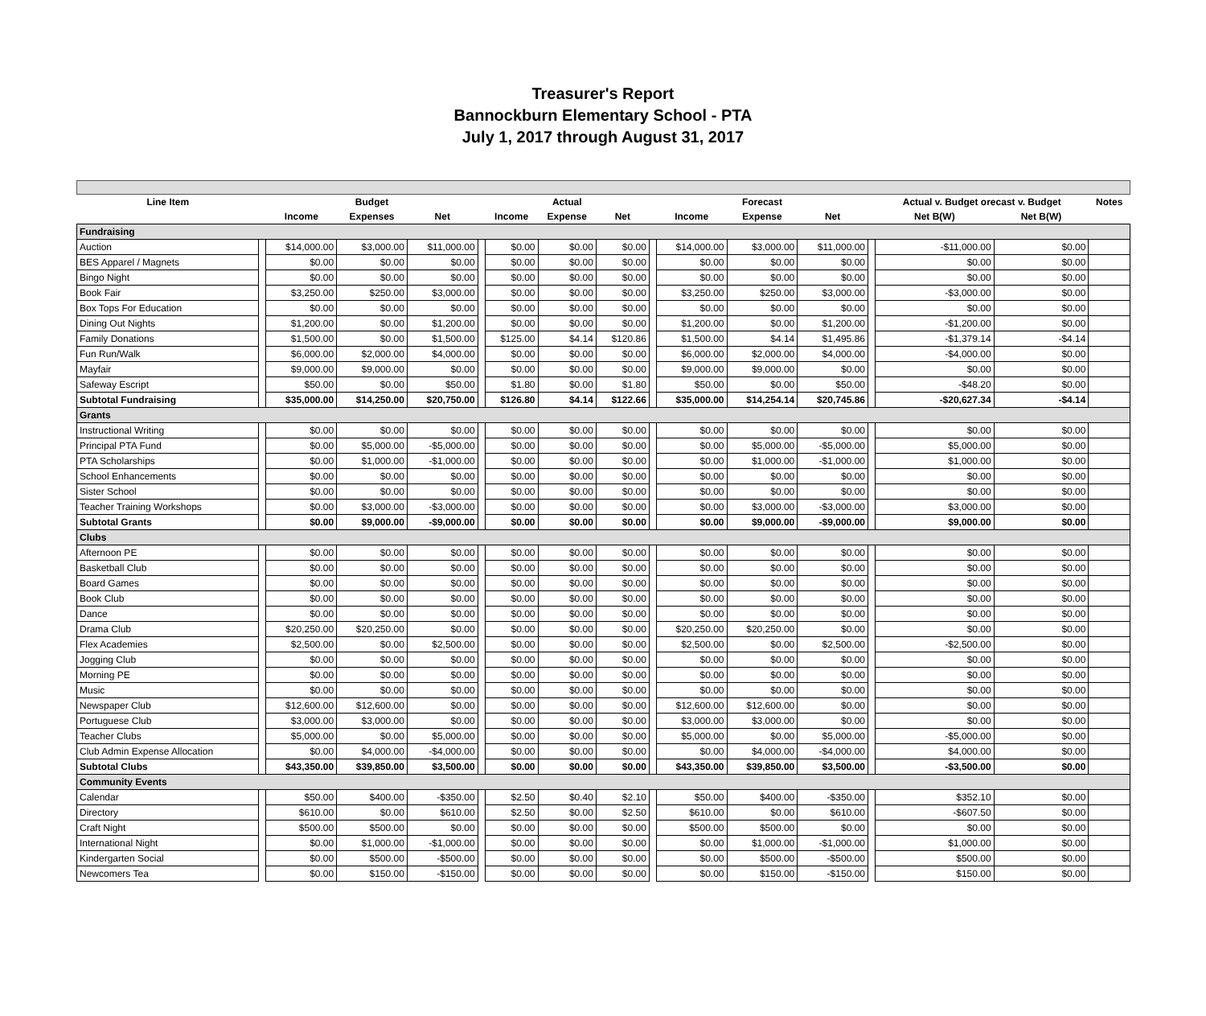Treasurer's Report
Bannockburn Elementary School - PTA
July 1, 2017 through August 31, 2017
| Line Item | | Budget | | | | Actual | | | | Forecast | | | | Actual v. Budget orecast v. Budget | | Notes |
| --- | --- | --- | --- | --- | --- | --- | --- | --- | --- | --- | --- | --- | --- | --- | --- | --- |
| | | Income | Expenses | Net | | Income | Expense | Net | | Income | Expense | Net | | Net B(W) | Net B(W) | |
| Fundraising | | | | | | | | | | | | | | | | |
| Auction | | $14,000.00 | $3,000.00 | $11,000.00 | | $0.00 | $0.00 | $0.00 | | $14,000.00 | $3,000.00 | $11,000.00 | | -$11,000.00 | $0.00 | |
| BES Apparel / Magnets | | $0.00 | $0.00 | $0.00 | | $0.00 | $0.00 | $0.00 | | $0.00 | $0.00 | $0.00 | | $0.00 | $0.00 | |
| Bingo Night | | $0.00 | $0.00 | $0.00 | | $0.00 | $0.00 | $0.00 | | $0.00 | $0.00 | $0.00 | | $0.00 | $0.00 | |
| Book Fair | | $3,250.00 | $250.00 | $3,000.00 | | $0.00 | $0.00 | $0.00 | | $3,250.00 | $250.00 | $3,000.00 | | -$3,000.00 | $0.00 | |
| Box Tops For Education | | $0.00 | $0.00 | $0.00 | | $0.00 | $0.00 | $0.00 | | $0.00 | $0.00 | $0.00 | | $0.00 | $0.00 | |
| Dining Out Nights | | $1,200.00 | $0.00 | $1,200.00 | | $0.00 | $0.00 | $0.00 | | $1,200.00 | $0.00 | $1,200.00 | | -$1,200.00 | $0.00 | |
| Family Donations | | $1,500.00 | $0.00 | $1,500.00 | | $125.00 | $4.14 | $120.86 | | $1,500.00 | $4.14 | $1,495.86 | | -$1,379.14 | -$4.14 | |
| Fun Run/Walk | | $6,000.00 | $2,000.00 | $4,000.00 | | $0.00 | $0.00 | $0.00 | | $6,000.00 | $2,000.00 | $4,000.00 | | -$4,000.00 | $0.00 | |
| Mayfair | | $9,000.00 | $9,000.00 | $0.00 | | $0.00 | $0.00 | $0.00 | | $9,000.00 | $9,000.00 | $0.00 | | $0.00 | $0.00 | |
| Safeway Escript | | $50.00 | $0.00 | $50.00 | | $1.80 | $0.00 | $1.80 | | $50.00 | $0.00 | $50.00 | | -$48.20 | $0.00 | |
| Subtotal Fundraising | | $35,000.00 | $14,250.00 | $20,750.00 | | $126.80 | $4.14 | $122.66 | | $35,000.00 | $14,254.14 | $20,745.86 | | -$20,627.34 | -$4.14 | |
| Grants | | | | | | | | | | | | | | | | |
| Instructional Writing | | $0.00 | $0.00 | $0.00 | | $0.00 | $0.00 | $0.00 | | $0.00 | $0.00 | $0.00 | | $0.00 | $0.00 | |
| Principal PTA Fund | | $0.00 | $5,000.00 | -$5,000.00 | | $0.00 | $0.00 | $0.00 | | $0.00 | $5,000.00 | -$5,000.00 | | $5,000.00 | $0.00 | |
| PTA Scholarships | | $0.00 | $1,000.00 | -$1,000.00 | | $0.00 | $0.00 | $0.00 | | $0.00 | $1,000.00 | -$1,000.00 | | $1,000.00 | $0.00 | |
| School Enhancements | | $0.00 | $0.00 | $0.00 | | $0.00 | $0.00 | $0.00 | | $0.00 | $0.00 | $0.00 | | $0.00 | $0.00 | |
| Sister School | | $0.00 | $0.00 | $0.00 | | $0.00 | $0.00 | $0.00 | | $0.00 | $0.00 | $0.00 | | $0.00 | $0.00 | |
| Teacher Training Workshops | | $0.00 | $3,000.00 | -$3,000.00 | | $0.00 | $0.00 | $0.00 | | $0.00 | $3,000.00 | -$3,000.00 | | $3,000.00 | $0.00 | |
| Subtotal Grants | | $0.00 | $9,000.00 | -$9,000.00 | | $0.00 | $0.00 | $0.00 | | $0.00 | $9,000.00 | -$9,000.00 | | $9,000.00 | $0.00 | |
| Clubs | | | | | | | | | | | | | | | | |
| Afternoon PE | | $0.00 | $0.00 | $0.00 | | $0.00 | $0.00 | $0.00 | | $0.00 | $0.00 | $0.00 | | $0.00 | $0.00 | |
| Basketball Club | | $0.00 | $0.00 | $0.00 | | $0.00 | $0.00 | $0.00 | | $0.00 | $0.00 | $0.00 | | $0.00 | $0.00 | |
| Board Games | | $0.00 | $0.00 | $0.00 | | $0.00 | $0.00 | $0.00 | | $0.00 | $0.00 | $0.00 | | $0.00 | $0.00 | |
| Book Club | | $0.00 | $0.00 | $0.00 | | $0.00 | $0.00 | $0.00 | | $0.00 | $0.00 | $0.00 | | $0.00 | $0.00 | |
| Dance | | $0.00 | $0.00 | $0.00 | | $0.00 | $0.00 | $0.00 | | $0.00 | $0.00 | $0.00 | | $0.00 | $0.00 | |
| Drama Club | | $20,250.00 | $20,250.00 | $0.00 | | $0.00 | $0.00 | $0.00 | | $20,250.00 | $20,250.00 | $0.00 | | $0.00 | $0.00 | |
| Flex Academies | | $2,500.00 | $0.00 | $2,500.00 | | $0.00 | $0.00 | $0.00 | | $2,500.00 | $0.00 | $2,500.00 | | -$2,500.00 | $0.00 | |
| Jogging Club | | $0.00 | $0.00 | $0.00 | | $0.00 | $0.00 | $0.00 | | $0.00 | $0.00 | $0.00 | | $0.00 | $0.00 | |
| Morning PE | | $0.00 | $0.00 | $0.00 | | $0.00 | $0.00 | $0.00 | | $0.00 | $0.00 | $0.00 | | $0.00 | $0.00 | |
| Music | | $0.00 | $0.00 | $0.00 | | $0.00 | $0.00 | $0.00 | | $0.00 | $0.00 | $0.00 | | $0.00 | $0.00 | |
| Newspaper Club | | $12,600.00 | $12,600.00 | $0.00 | | $0.00 | $0.00 | $0.00 | | $12,600.00 | $12,600.00 | $0.00 | | $0.00 | $0.00 | |
| Portuguese Club | | $3,000.00 | $3,000.00 | $0.00 | | $0.00 | $0.00 | $0.00 | | $3,000.00 | $3,000.00 | $0.00 | | $0.00 | $0.00 | |
| Teacher Clubs | | $5,000.00 | $0.00 | $5,000.00 | | $0.00 | $0.00 | $0.00 | | $5,000.00 | $0.00 | $5,000.00 | | -$5,000.00 | $0.00 | |
| Club Admin Expense Allocation | | $0.00 | $4,000.00 | -$4,000.00 | | $0.00 | $0.00 | $0.00 | | $0.00 | $4,000.00 | -$4,000.00 | | $4,000.00 | $0.00 | |
| Subtotal Clubs | | $43,350.00 | $39,850.00 | $3,500.00 | | $0.00 | $0.00 | $0.00 | | $43,350.00 | $39,850.00 | $3,500.00 | | -$3,500.00 | $0.00 | |
| Community Events | | | | | | | | | | | | | | | | |
| Calendar | | $50.00 | $400.00 | -$350.00 | | $2.50 | $0.40 | $2.10 | | $50.00 | $400.00 | -$350.00 | | $352.10 | $0.00 | |
| Directory | | $610.00 | $0.00 | $610.00 | | $2.50 | $0.00 | $2.50 | | $610.00 | $0.00 | $610.00 | | -$607.50 | $0.00 | |
| Craft Night | | $500.00 | $500.00 | $0.00 | | $0.00 | $0.00 | $0.00 | | $500.00 | $500.00 | $0.00 | | $0.00 | $0.00 | |
| International Night | | $0.00 | $1,000.00 | -$1,000.00 | | $0.00 | $0.00 | $0.00 | | $0.00 | $1,000.00 | -$1,000.00 | | $1,000.00 | $0.00 | |
| Kindergarten Social | | $0.00 | $500.00 | -$500.00 | | $0.00 | $0.00 | $0.00 | | $0.00 | $500.00 | -$500.00 | | $500.00 | $0.00 | |
| Newcomers Tea | | $0.00 | $150.00 | -$150.00 | | $0.00 | $0.00 | $0.00 | | $0.00 | $150.00 | -$150.00 | | $150.00 | $0.00 | |